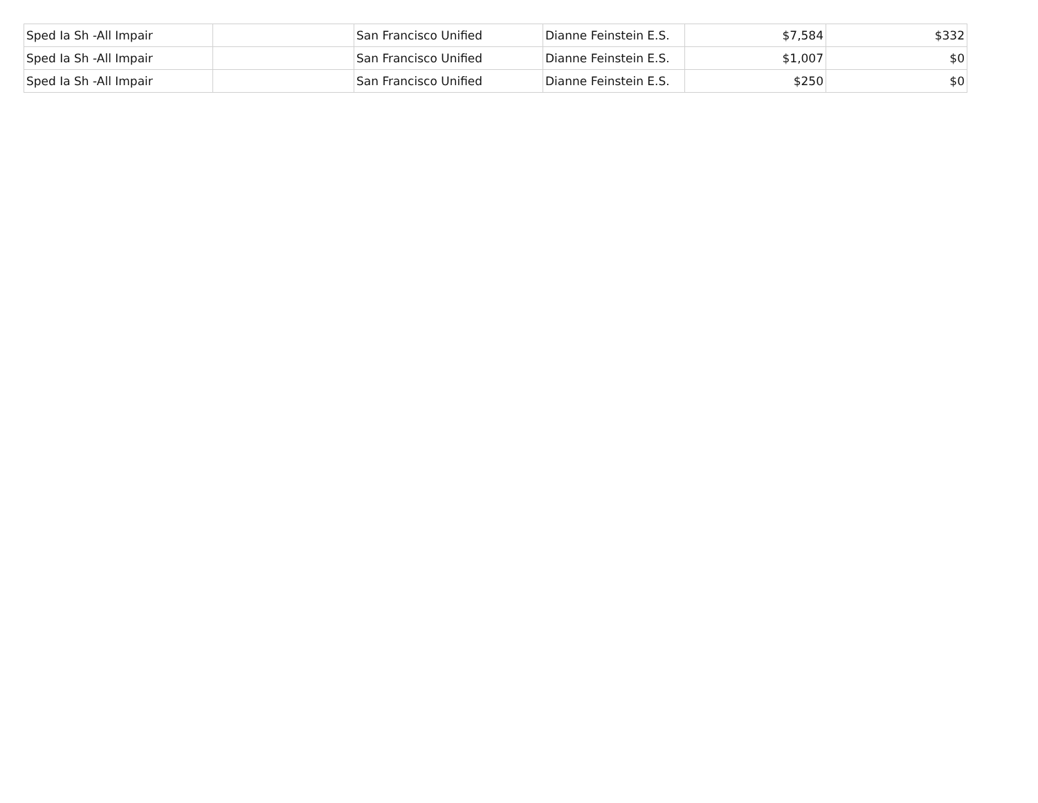| Sped Ia Sh -All Impair | | San Francisco Unified | Dianne Feinstein E.S. | $7,584 | $332 |
| Sped Ia Sh -All Impair | | San Francisco Unified | Dianne Feinstein E.S. | $1,007 | $0 |
| Sped Ia Sh -All Impair | | San Francisco Unified | Dianne Feinstein E.S. | $250 | $0 |